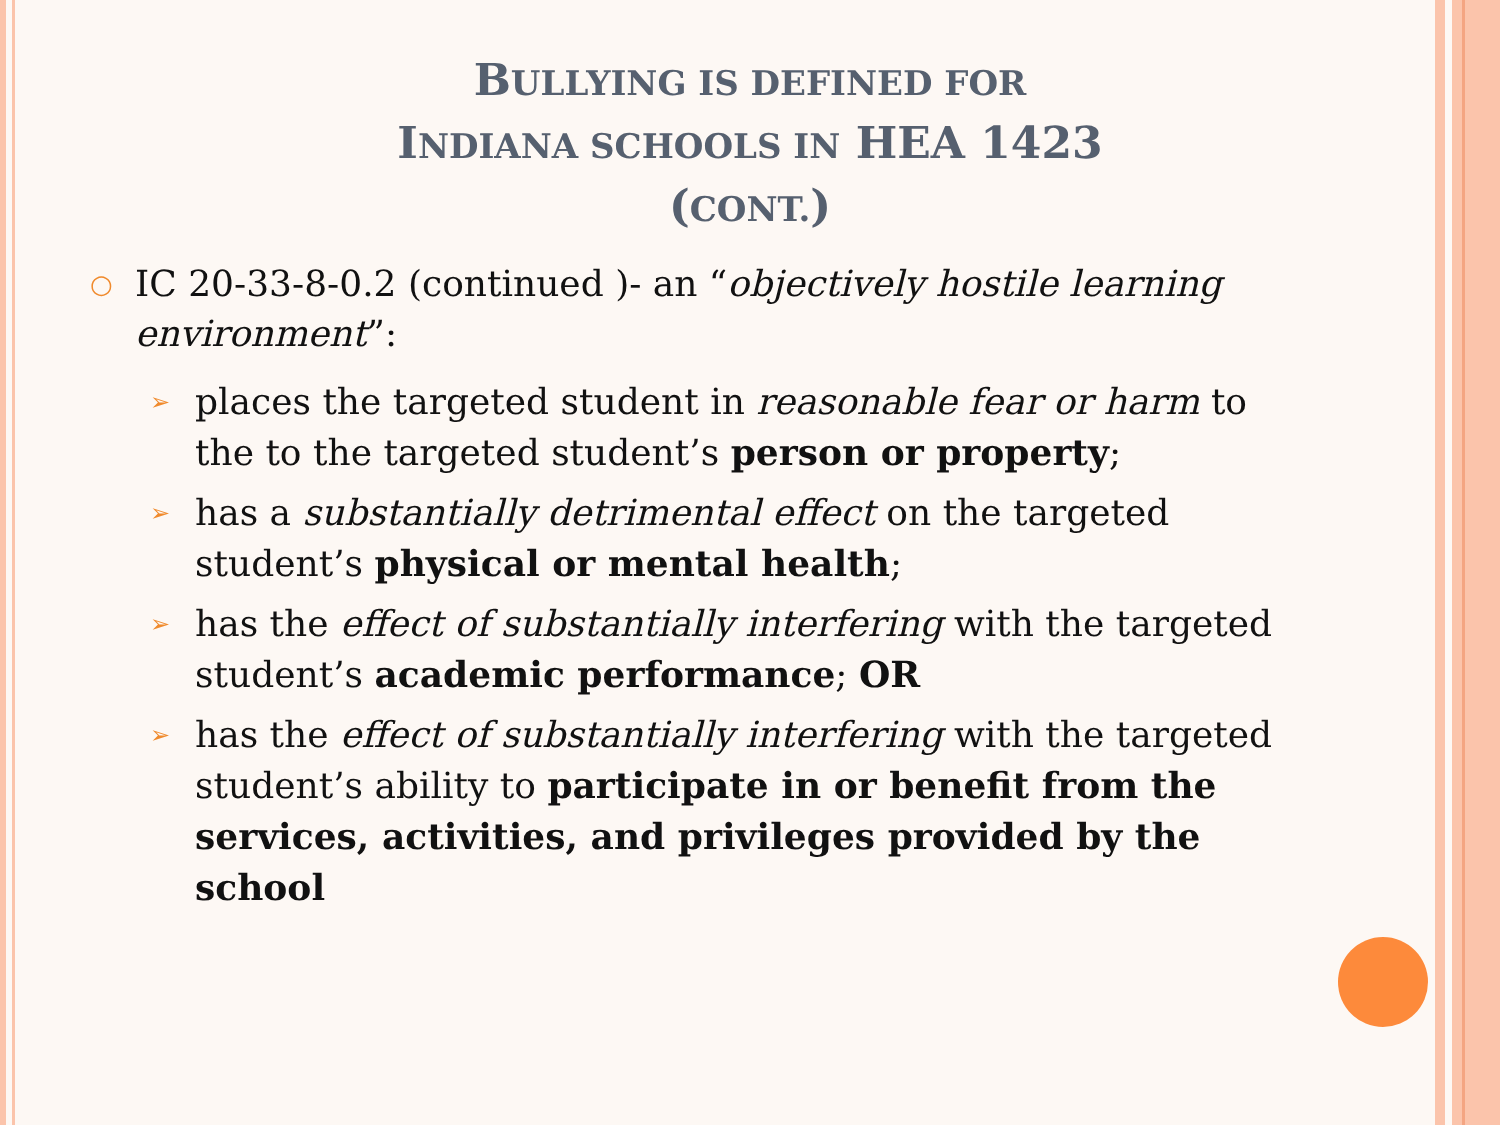BULLYING IS DEFINED FOR
INDIANA SCHOOLS IN HEA 1423
(CONT.)
○ IC 20-33-8-0.2 (continued )- an “objectively hostile learning environment”:
➢ places the targeted student in reasonable fear or harm to the to the targeted student’s person or property;
➢ has a substantially detrimental effect on the targeted student’s physical or mental health;
➢ has the effect of substantially interfering with the targeted student’s academic performance; OR
➢ has the effect of substantially interfering with the targeted student’s ability to participate in or benefit from the services, activities, and privileges provided by the school